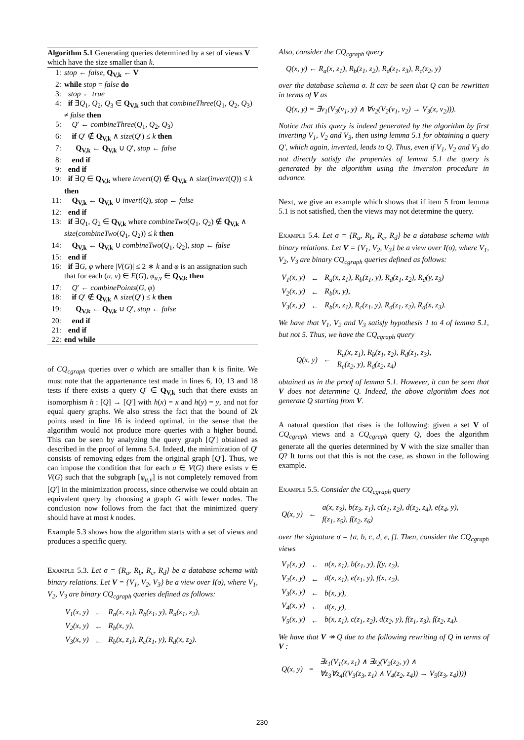Algorithm 5.1 Generating queries determined by a set of views V which have the size smaller than k.
1: stop ← false, Q<sub>V,k</sub> ← V
2: while stop = false do
3: stop ← true
4: if ∃Q<sub>1</sub>, Q<sub>2</sub>, Q<sub>3</sub> ∈ Q<sub>V,k</sub> such that combineThree(Q<sub>1</sub>, Q<sub>2</sub>, Q<sub>3</sub>) ≠ false then
5: Q′ ← combineThree(Q<sub>1</sub>, Q<sub>2</sub>, Q<sub>3</sub>)
6: if Q′ ∉ Q<sub>V,k</sub> ∧ size(Q′) ≤ k then
7: Q<sub>V,k</sub> ← Q<sub>V,k</sub> ∪ Q′, stop ← false
8: end if
9: end if
10: if ∃Q ∈ Q<sub>V,k</sub> where invert(Q) ∉ Q<sub>V,k</sub> ∧ size(invert(Q)) ≤ k then
11: Q<sub>V,k</sub> ← Q<sub>V,k</sub> ∪ invert(Q), stop ← false
12: end if
13: if ∃Q<sub>1</sub>, Q<sub>2</sub> ∈ Q<sub>V,k</sub> where combineTwo(Q<sub>1</sub>, Q<sub>2</sub>) ∉ Q<sub>V,k</sub> ∧ size(combineTwo(Q<sub>1</sub>, Q<sub>2</sub>)) ≤ k then
14: Q<sub>V,k</sub> ← Q<sub>V,k</sub> ∪ combineTwo(Q<sub>1</sub>, Q<sub>2</sub>), stop ← false
15: end if
16: if ∃G, φ where |V(G)| ≤ 2 ∗ k and φ is an assignation such that for each (u, v) ∈ E(G), φ<sub>u,v</sub> ∈ Q<sub>V,k</sub> then
17: Q′ ← combinePoints(G, φ)
18: if Q′ ∉ Q<sub>V,k</sub> ∧ size(Q′) ≤ k then
19: Q<sub>V,k</sub> ← Q<sub>V,k</sub> ∪ Q′, stop ← false
20: end if
21: end if
22: end while
of CQ<sub>cgraph</sub> queries over σ which are smaller than k is finite. We must note that the appartenance test made in lines 6, 10, 13 and 18 tests if there exists a query Q′ ∈ Q<sub>V,k</sub> such that there exists an isomorphism h : [Q] → [Q′] with h(x) = x and h(y) = y, and not for equal query graphs. We also stress the fact that the bound of 2k points used in line 16 is indeed optimal, in the sense that the algorithm would not produce more queries with a higher bound. This can be seen by analyzing the query graph [Q′] obtained as described in the proof of lemma 5.4. Indeed, the minimization of Q′ consists of removing edges from the original graph [Q′]. Thus, we can impose the condition that for each u ∈ V(G) there exists v ∈ V(G) such that the subgraph [φ<sub>u,v</sub>] is not completely removed from [Q′] in the minimization process, since otherwise we could obtain an equivalent query by choosing a graph G with fewer nodes. The conclusion now follows from the fact that the minimized query should have at most k nodes.
Example 5.3 shows how the algorithm starts with a set of views and produces a specific query.
Example 5.3. Let σ = {R<sub>a</sub>, R<sub>b</sub>, R<sub>c</sub>, R<sub>d</sub>} be a database schema with binary relations. Let V = {V<sub>1</sub>, V<sub>2</sub>, V<sub>3</sub>} be a view over I(σ), where V<sub>1</sub>, V<sub>2</sub>, V<sub>3</sub> are binary CQ<sub>cgraph</sub> queries defined as follows:
| V<sub>1</sub>(x, y) | ← | R<sub>a</sub>(x, z<sub>1</sub>), R<sub>b</sub>(z<sub>1</sub>, y), R<sub>d</sub>(z<sub>1</sub>, z<sub>2</sub>), |
| V<sub>2</sub>(x, y) | ← | R<sub>b</sub>(x, y), |
| V<sub>3</sub>(x, y) | ← | R<sub>b</sub>(x, z<sub>1</sub>), R<sub>c</sub>(z<sub>1</sub>, y), R<sub>d</sub>(x, z<sub>2</sub>). |
Also, consider the CQ<sub>cgraph</sub> query
Q(x, y) ← R<sub>a</sub>(x, z<sub>1</sub>), R<sub>b</sub>(z<sub>1</sub>, z<sub>2</sub>), R<sub>d</sub>(z<sub>1</sub>, z<sub>3</sub>), R<sub>c</sub>(z<sub>2</sub>, y)
over the database schema σ. It can be seen that Q can be rewritten in terms of V as
Q(x, y) = ∃v<sub>1</sub>(V<sub>3</sub>(v<sub>1</sub>, y) ∧ ∀v<sub>2</sub>(V<sub>2</sub>(v<sub>1</sub>, v<sub>2</sub>) → V<sub>3</sub>(x, v<sub>2</sub>))).
Notice that this query is indeed generated by the algorithm by first inverting V<sub>1</sub>, V<sub>2</sub> and V<sub>3</sub>, then using lemma 5.1 for obtaining a query Q′, which again, inverted, leads to Q. Thus, even if V<sub>1</sub>, V<sub>2</sub> and V<sub>3</sub> do not directly satisfy the properties of lemma 5.1 the query is generated by the algorithm using the inversion procedure in advance.
Next, we give an example which shows that if item 5 from lemma 5.1 is not satisfied, then the views may not determine the query.
Example 5.4. Let σ = {R<sub>a</sub>, R<sub>b</sub>, R<sub>c</sub>, R<sub>d</sub>} be a database schema with binary relations. Let V = {V<sub>1</sub>, V<sub>2</sub>, V<sub>3</sub>} be a view over I(σ), where V<sub>1</sub>, V<sub>2</sub>, V<sub>3</sub> are binary CQ<sub>cgraph</sub> queries defined as follows:
| V<sub>1</sub>(x, y) | ← | R<sub>a</sub>(x, z<sub>1</sub>), R<sub>b</sub>(z<sub>1</sub>, y), R<sub>d</sub>(z<sub>1</sub>, z<sub>2</sub>), R<sub>d</sub>(y, z<sub>3</sub>) |
| V<sub>2</sub>(x, y) | ← | R<sub>b</sub>(x, y), |
| V<sub>3</sub>(x, y) | ← | R<sub>b</sub>(x, z<sub>1</sub>), R<sub>c</sub>(z<sub>1</sub>, y), R<sub>d</sub>(z<sub>1</sub>, z<sub>2</sub>), R<sub>d</sub>(x, z<sub>3</sub>). |
We have that V<sub>1</sub>, V<sub>2</sub> and V<sub>3</sub> satisfy hypothesis 1 to 4 of lemma 5.1, but not 5. Thus, we have the CQ<sub>cgraph</sub> query
| Q(x, y) | ← | R<sub>a</sub>(x, z<sub>1</sub>), R<sub>b</sub>(z<sub>1</sub>, z<sub>2</sub>), R<sub>d</sub>(z<sub>1</sub>, z<sub>3</sub>), R<sub>c</sub>(z<sub>2</sub>, y), R<sub>d</sub>(z<sub>2</sub>, z<sub>4</sub>) |
obtained as in the proof of lemma 5.1. However, it can be seen that V does not determine Q. Indeed, the above algorithm does not generate Q starting from V.
A natural question that rises is the following: given a set V of CQ<sub>cgraph</sub> views and a CQ<sub>cgraph</sub> query Q, does the algorithm generate all the queries determined by V with the size smaller than Q? It turns out that this is not the case, as shown in the following example.
Example 5.5. Consider the CQ<sub>cgraph</sub> query
| Q(x, y) | ← | a(x, z<sub>3</sub>), b(z<sub>3</sub>, z<sub>1</sub>), c(z<sub>1</sub>, z<sub>2</sub>), d(z<sub>2</sub>, z<sub>4</sub>), e(z<sub>4</sub>, y), f(z<sub>1</sub>, z<sub>5</sub>), f(z<sub>2</sub>, z<sub>6</sub>) |
over the signature σ = {a, b, c, d, e, f}. Then, consider the CQ<sub>cgraph</sub> views
| V<sub>1</sub>(x, y) | ← | a(x, z<sub>1</sub>), b(z<sub>1</sub>, y), f(y, z<sub>2</sub>), |
| V<sub>2</sub>(x, y) | ← | d(x, z<sub>1</sub>), e(z<sub>1</sub>, y), f(x, z<sub>2</sub>), |
| V<sub>3</sub>(x, y) | ← | b(x, y), |
| V<sub>4</sub>(x, y) | ← | d(x, y), |
| V<sub>5</sub>(x, y) | ← | b(x, z<sub>1</sub>), c(z<sub>1</sub>, z<sub>2</sub>), d(z<sub>2</sub>, y), f(z<sub>1</sub>, z<sub>3</sub>), f(z<sub>2</sub>, z<sub>4</sub>). |
We have that V ↠ Q due to the following rewriting of Q in terms of V :
| Q(x, y) | = | ∃z<sub>1</sub>(V<sub>1</sub>(x, z<sub>1</sub>) ∧ ∃z<sub>2</sub>(V<sub>2</sub>(z<sub>2</sub>, y) ∧ ∀z<sub>3</sub>∀z<sub>4</sub>((V<sub>3</sub>(z<sub>3</sub>, z<sub>1</sub>) ∧ V<sub>4</sub>(z<sub>2</sub>, z<sub>4</sub>)) → V<sub>5</sub>(z<sub>3</sub>, z<sub>4</sub>)))) |
230